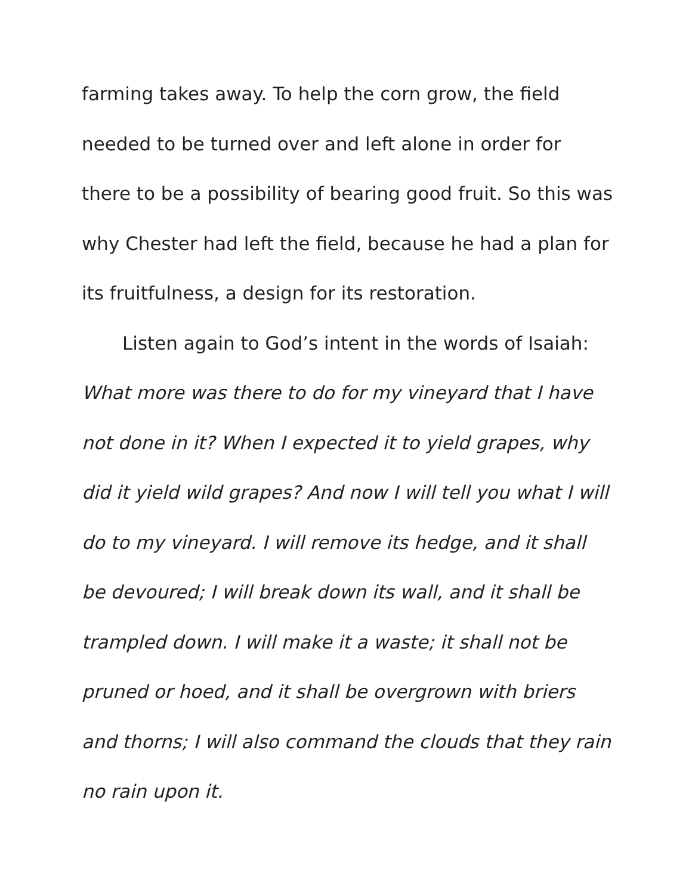farming takes away. To help the corn grow, the field needed to be turned over and left alone in order for there to be a possibility of bearing good fruit. So this was why Chester had left the field, because he had a plan for its fruitfulness, a design for its restoration.
Listen again to God’s intent in the words of Isaiah:
What more was there to do for my vineyard that I have not done in it? When I expected it to yield grapes, why did it yield wild grapes? And now I will tell you what I will do to my vineyard. I will remove its hedge, and it shall be devoured; I will break down its wall, and it shall be trampled down. I will make it a waste; it shall not be pruned or hoed, and it shall be overgrown with briers and thorns; I will also command the clouds that they rain no rain upon it.